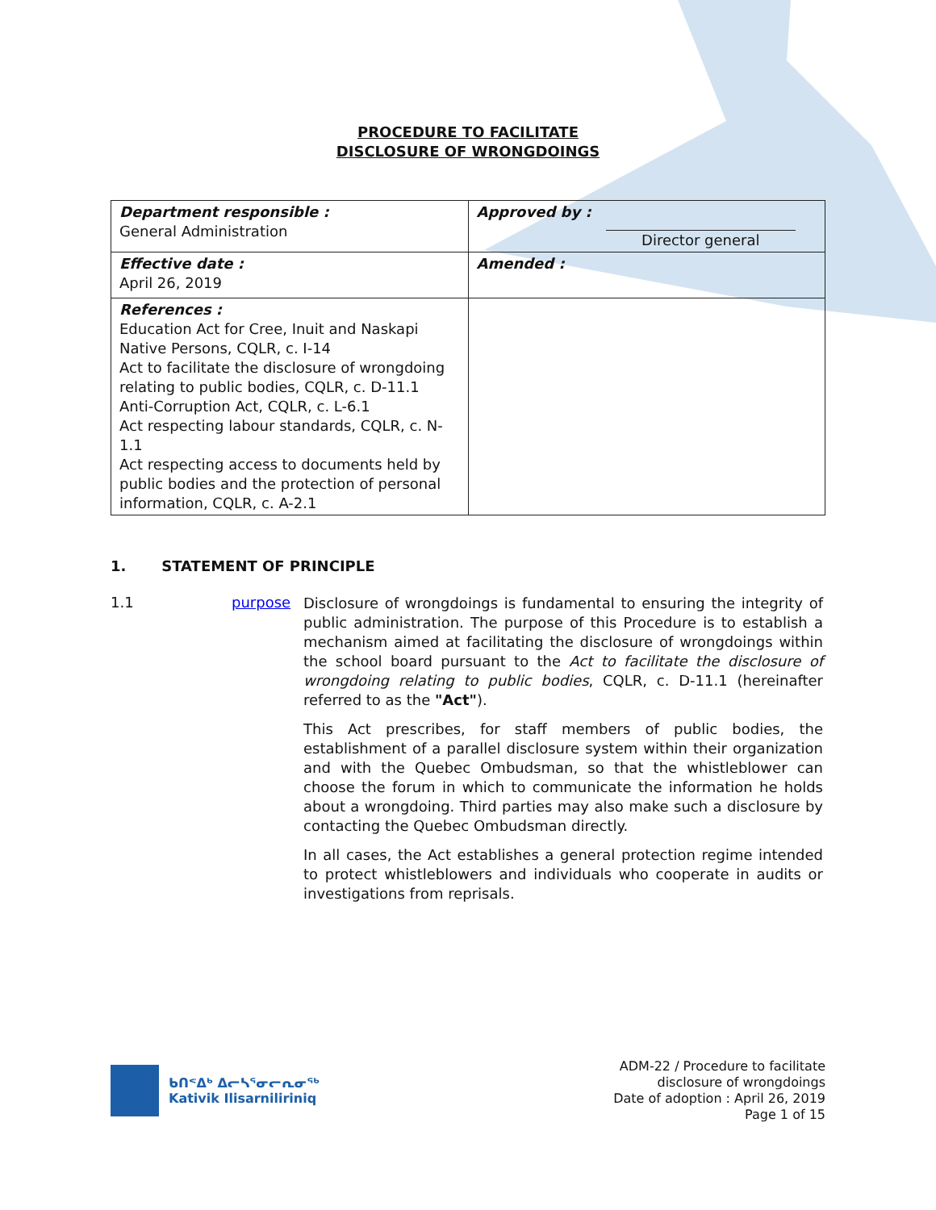PROCEDURE TO FACILITATE
DISCLOSURE OF WRONGDOINGS
| Department responsible : General Administration | Approved by : Director general |
| Effective date : April 26, 2019 | Amended : |
| References : Education Act for Cree, Inuit and Naskapi Native Persons, CQLR, c. I-14 Act to facilitate the disclosure of wrongdoing relating to public bodies, CQLR, c. D-11.1 Anti-Corruption Act, CQLR, c. L-6.1 Act respecting labour standards, CQLR, c. N- 1.1 Act respecting access to documents held by public bodies and the protection of personal information, CQLR, c. A-2.1 | |
1. STATEMENT OF PRINCIPLE
1.1 purpose
Disclosure of wrongdoings is fundamental to ensuring the integrity of public administration. The purpose of this Procedure is to establish a mechanism aimed at facilitating the disclosure of wrongdoings within the school board pursuant to the Act to facilitate the disclosure of wrongdoing relating to public bodies, CQLR, c. D-11.1 (hereinafter referred to as the "Act").
This Act prescribes, for staff members of public bodies, the establishment of a parallel disclosure system within their organization and with the Quebec Ombudsman, so that the whistleblower can choose the forum in which to communicate the information he holds about a wrongdoing. Third parties may also make such a disclosure by contacting the Quebec Ombudsman directly.
In all cases, the Act establishes a general protection regime intended to protect whistleblowers and individuals who cooperate in audits or investigations from reprisals.
ᑲᑎᕝᐃᒃ ᐃᓕᓴᕐᓂᓕᕆᓂᖅ
Kativik Ilisarniliriniq
ADM-22 / Procedure to facilitate
disclosure of wrongdoings
Date of adoption : April 26, 2019
Page 1 of 15